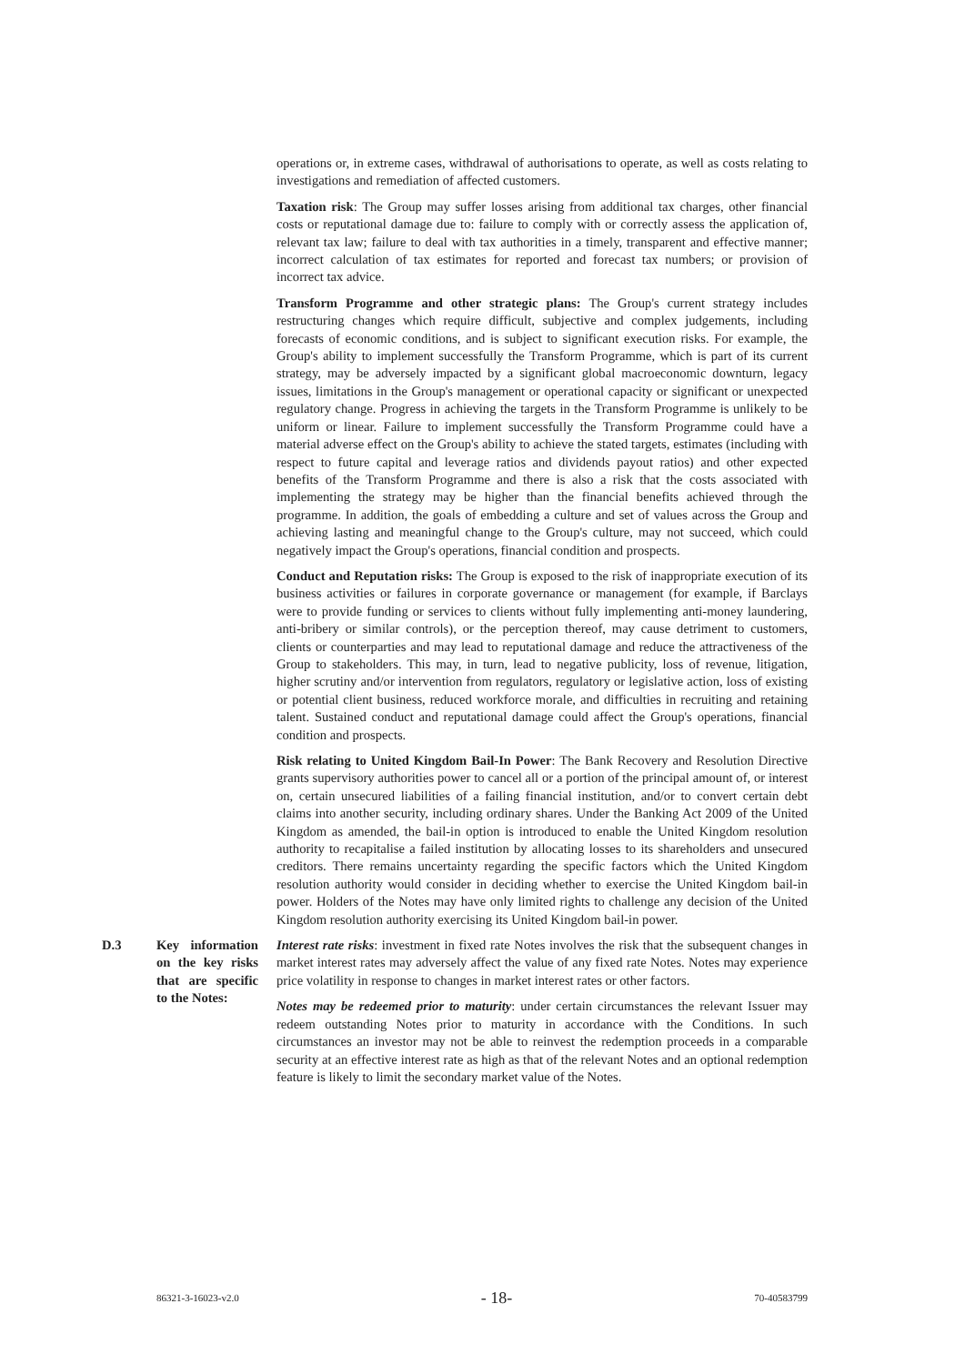operations or, in extreme cases, withdrawal of authorisations to operate, as well as costs relating to investigations and remediation of affected customers.
Taxation risk: The Group may suffer losses arising from additional tax charges, other financial costs or reputational damage due to: failure to comply with or correctly assess the application of, relevant tax law; failure to deal with tax authorities in a timely, transparent and effective manner; incorrect calculation of tax estimates for reported and forecast tax numbers; or provision of incorrect tax advice.
Transform Programme and other strategic plans: The Group's current strategy includes restructuring changes which require difficult, subjective and complex judgements, including forecasts of economic conditions, and is subject to significant execution risks. For example, the Group's ability to implement successfully the Transform Programme, which is part of its current strategy, may be adversely impacted by a significant global macroeconomic downturn, legacy issues, limitations in the Group's management or operational capacity or significant or unexpected regulatory change. Progress in achieving the targets in the Transform Programme is unlikely to be uniform or linear. Failure to implement successfully the Transform Programme could have a material adverse effect on the Group's ability to achieve the stated targets, estimates (including with respect to future capital and leverage ratios and dividends payout ratios) and other expected benefits of the Transform Programme and there is also a risk that the costs associated with implementing the strategy may be higher than the financial benefits achieved through the programme. In addition, the goals of embedding a culture and set of values across the Group and achieving lasting and meaningful change to the Group's culture, may not succeed, which could negatively impact the Group's operations, financial condition and prospects.
Conduct and Reputation risks: The Group is exposed to the risk of inappropriate execution of its business activities or failures in corporate governance or management (for example, if Barclays were to provide funding or services to clients without fully implementing anti-money laundering, anti-bribery or similar controls), or the perception thereof, may cause detriment to customers, clients or counterparties and may lead to reputational damage and reduce the attractiveness of the Group to stakeholders. This may, in turn, lead to negative publicity, loss of revenue, litigation, higher scrutiny and/or intervention from regulators, regulatory or legislative action, loss of existing or potential client business, reduced workforce morale, and difficulties in recruiting and retaining talent. Sustained conduct and reputational damage could affect the Group's operations, financial condition and prospects.
Risk relating to United Kingdom Bail-In Power: The Bank Recovery and Resolution Directive grants supervisory authorities power to cancel all or a portion of the principal amount of, or interest on, certain unsecured liabilities of a failing financial institution, and/or to convert certain debt claims into another security, including ordinary shares. Under the Banking Act 2009 of the United Kingdom as amended, the bail-in option is introduced to enable the United Kingdom resolution authority to recapitalise a failed institution by allocating losses to its shareholders and unsecured creditors. There remains uncertainty regarding the specific factors which the United Kingdom resolution authority would consider in deciding whether to exercise the United Kingdom bail-in power. Holders of the Notes may have only limited rights to challenge any decision of the United Kingdom resolution authority exercising its United Kingdom bail-in power.
D.3 Key information on the key risks that are specific to the Notes:
Interest rate risks: investment in fixed rate Notes involves the risk that the subsequent changes in market interest rates may adversely affect the value of any fixed rate Notes. Notes may experience price volatility in response to changes in market interest rates or other factors.
Notes may be redeemed prior to maturity: under certain circumstances the relevant Issuer may redeem outstanding Notes prior to maturity in accordance with the Conditions. In such circumstances an investor may not be able to reinvest the redemption proceeds in a comparable security at an effective interest rate as high as that of the relevant Notes and an optional redemption feature is likely to limit the secondary market value of the Notes.
86321-3-16023-v2.0 - 18- 70-40583799